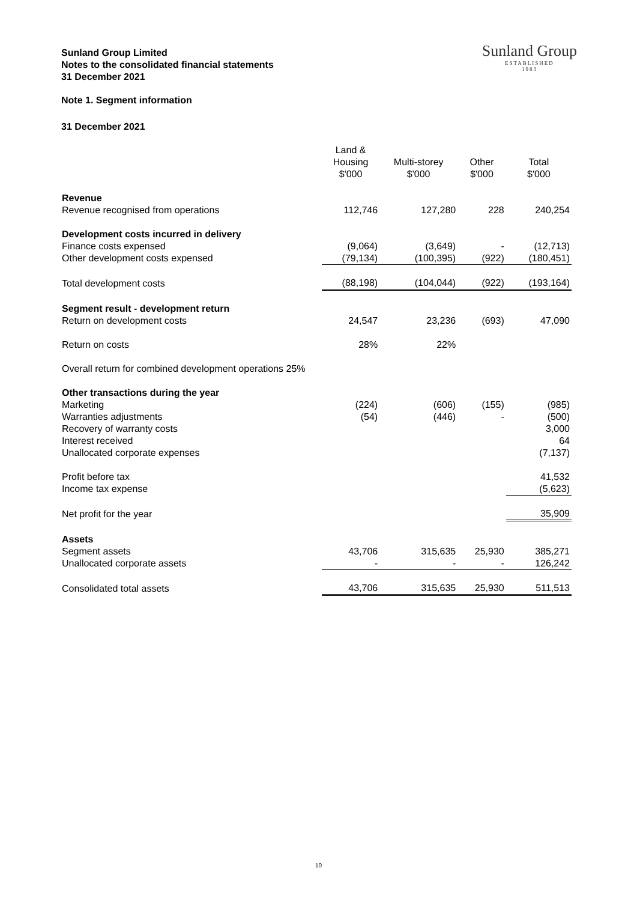Sunland Group Limited
Notes to the consolidated financial statements
31 December 2021
Sunland Group
ESTABLISHED
1983
Note 1. Segment information
31 December 2021
| | Land & Housing $'000 | Multi-storey $'000 | Other $'000 | Total $'000 |
| --- | --- | --- | --- | --- |
| Revenue | | | | |
| Revenue recognised from operations | 112,746 | 127,280 | 228 | 240,254 |
| Development costs incurred in delivery | | | | |
| Finance costs expensed | (9,064) | (3,649) | - | (12,713) |
| Other development costs expensed | (79,134) | (100,395) | (922) | (180,451) |
| Total development costs | (88,198) | (104,044) | (922) | (193,164) |
| Segment result - development return | | | | |
| Return on development costs | 24,547 | 23,236 | (693) | 47,090 |
| Return on costs | 28% | 22% | | |
| Overall return for combined development operations 25% | | | | |
| Other transactions during the year | | | | |
| Marketing | (224) | (606) | (155) | (985) |
| Warranties adjustments | (54) | (446) | - | (500) |
| Recovery of warranty costs | | | | 3,000 |
| Interest received | | | | 64 |
| Unallocated corporate expenses | | | | (7,137) |
| Profit before tax | | | | 41,532 |
| Income tax expense | | | | (5,623) |
| Net profit for the year | | | | 35,909 |
| Assets | | | | |
| Segment assets | 43,706 | 315,635 | 25,930 | 385,271 |
| Unallocated corporate assets | - | - | - | 126,242 |
| Consolidated total assets | 43,706 | 315,635 | 25,930 | 511,513 |
10